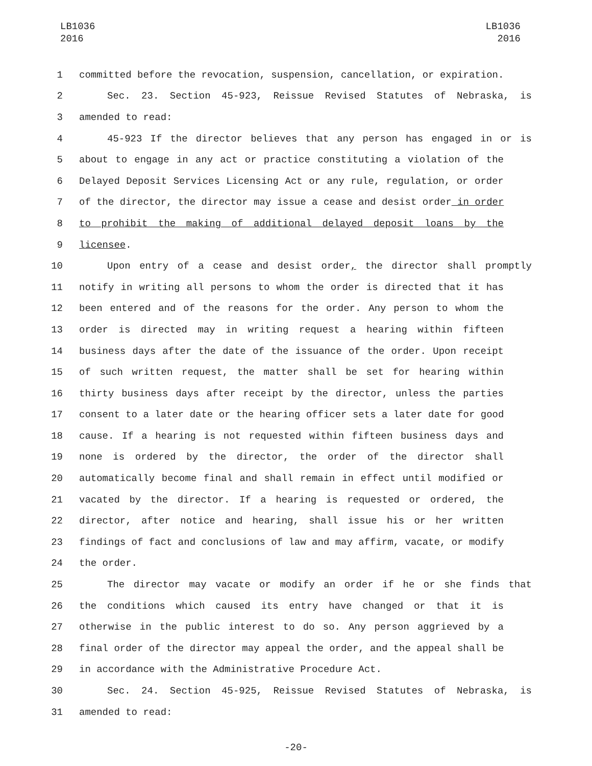LB1036
2016
LB1036
2016
1 committed before the revocation, suspension, cancellation, or expiration.
2 Sec. 23. Section 45-923, Reissue Revised Statutes of Nebraska, is
3 amended to read:
4 45-923 If the director believes that any person has engaged in or is
5 about to engage in any act or practice constituting a violation of the
6 Delayed Deposit Services Licensing Act or any rule, regulation, or order
7 of the director, the director may issue a cease and desist order in order
8 to prohibit the making of additional delayed deposit loans by the
9 licensee.
10 Upon entry of a cease and desist order, the director shall promptly
11 notify in writing all persons to whom the order is directed that it has
12 been entered and of the reasons for the order. Any person to whom the
13 order is directed may in writing request a hearing within fifteen
14 business days after the date of the issuance of the order. Upon receipt
15 of such written request, the matter shall be set for hearing within
16 thirty business days after receipt by the director, unless the parties
17 consent to a later date or the hearing officer sets a later date for good
18 cause. If a hearing is not requested within fifteen business days and
19 none is ordered by the director, the order of the director shall
20 automatically become final and shall remain in effect until modified or
21 vacated by the director. If a hearing is requested or ordered, the
22 director, after notice and hearing, shall issue his or her written
23 findings of fact and conclusions of law and may affirm, vacate, or modify
24 the order.
25 The director may vacate or modify an order if he or she finds that
26 the conditions which caused its entry have changed or that it is
27 otherwise in the public interest to do so. Any person aggrieved by a
28 final order of the director may appeal the order, and the appeal shall be
29 in accordance with the Administrative Procedure Act.
30 Sec. 24. Section 45-925, Reissue Revised Statutes of Nebraska, is
31 amended to read:
-20-